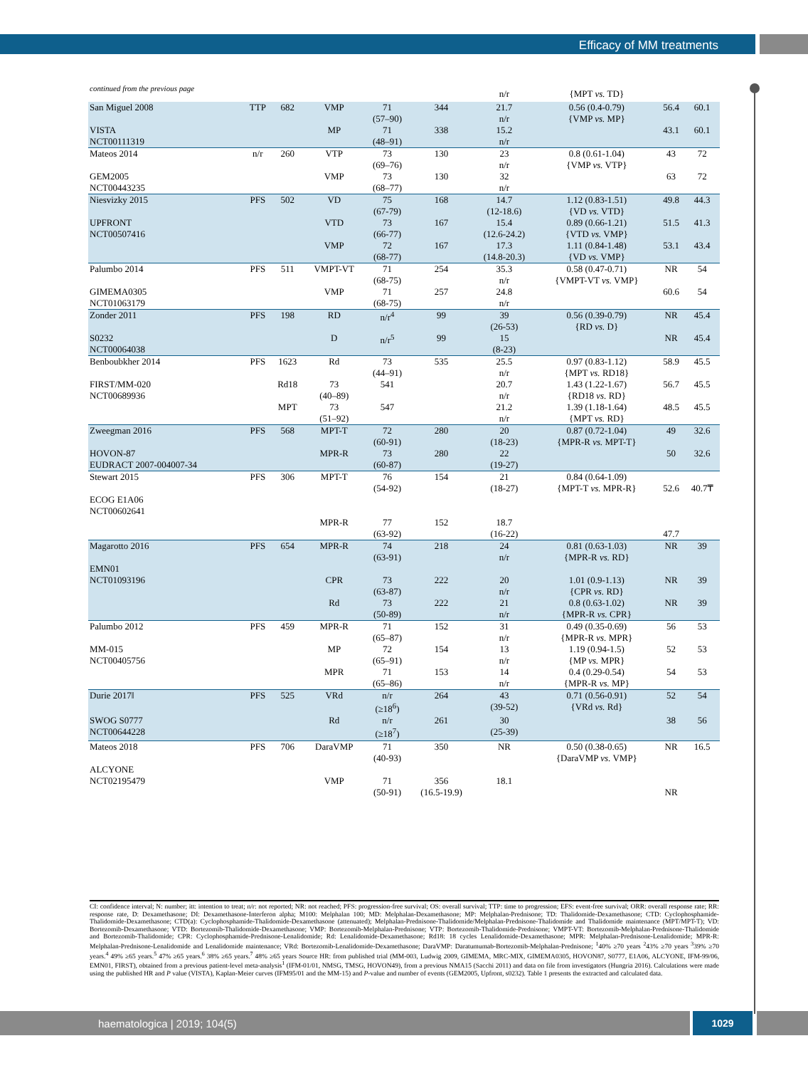Efficacy of MM treatments
continued from the previous page
| | | | | | | n/r | {MPT vs. TD} | | |
| San Miguel 2008 | TTP | 682 | VMP | 71 (57–90) | 344 | 21.7 n/r | 0.56 (0.4-0.79) {VMP vs. MP} | 56.4 | 60.1 |
| VISTA NCT00111319 | | | MP | 71 (48–91) | 338 | 15.2 n/r | | 43.1 | 60.1 |
| Mateos 2014 | n/r | 260 | VTP | 73 (69–76) | 130 | 23 n/r | 0.8 (0.61-1.04) {VMP vs. VTP} | 43 | 72 |
| GEM2005 NCT00443235 | | | VMP | 73 (68–77) | 130 | 32 n/r | | 63 | 72 |
| Niesvizky 2015 | PFS | 502 | VD | 75 (67-79) | 168 | 14.7 (12-18.6) | 1.12 (0.83-1.51) {VD vs. VTD} | 49.8 | 44.3 |
| UPFRONT NCT00507416 | | | VTD | 73 (66-77) | 167 | 15.4 (12.6-24.2) | 0.89 (0.66-1.21) {VTD vs. VMP} | 51.5 | 41.3 |
| | | | VMP | 72 (68-77) | 167 | 17.3 (14.8-20.3) | 1.11 (0.84-1.48) {VD vs. VMP} | 53.1 | 43.4 |
| Palumbo 2014 | PFS | 511 | VMPT-VT | 71 (68-75) | 254 | 35.3 n/r | 0.58 (0.47-0.71) {VMPT-VT vs. VMP} | NR | 54 |
| GIMEMA0305 NCT01063179 | | | VMP | 71 (68-75) | 257 | 24.8 n/r | | 60.6 | 54 |
| Zonder 2011 | PFS | 198 | RD | n/r<sup>4</sup> | 99 | 39 (26-53) | 0.56 (0.39-0.79) {RD vs. D} | NR | 45.4 |
| S0232 NCT00064038 | | | D | n/r<sup>5</sup> | 99 | 15 (8-23) | | NR | 45.4 |
| Benboubkher 2014 | PFS | 1623 | Rd | 73 (44–91) | 535 | 25.5 n/r | 0.97 (0.83-1.12) {MPT vs. RD18} | 58.9 | 45.5 |
| FIRST/MM-020 NCT00689936 | | Rd18 | 73 (40–89) | 541 | | 20.7 n/r | 1.43 (1.22-1.67) {RD18 vs. RD} | 56.7 | 45.5 |
| | | MPT | 73 (51–92) | 547 | | 21.2 n/r | 1.39 (1.18-1.64) {MPT vs. RD} | 48.5 | 45.5 |
| Zweegman 2016 | PFS | 568 | MPT-T | 72 (60-91) | 280 | 20 (18-23) | 0.87 (0.72-1.04) {MPR-R vs. MPT-T} | 49 | 32.6 |
| HOVON-87 EUDRACT 2007-004007-34 | | | MPR-R | 73 (60-87) | 280 | 22 (19-27) | | 50 | 32.6 |
| Stewart 2015 ECOG E1A06 NCT00602641 | PFS | 306 | MPT-T | 76 (54-92) | 154 | 21 (18-27) | 0.84 (0.64-1.09) {MPT-T vs. MPR-R} | 52.6 | 40.7₸ |
| | | | MPR-R | 77 (63-92) | 152 | 18.7 (16-22) | | 47.7 | |
| Magarotto 2016 EMN01 | PFS | 654 | MPR-R | 74 (63-91) | 218 | 24 n/r | 0.81 (0.63-1.03) {MPR-R vs. RD} | NR | 39 |
| NCT01093196 | | | CPR | 73 (63-87) | 222 | 20 n/r | 1.01 (0.9-1.13) {CPR vs. RD} | NR | 39 |
| | | | Rd | 73 (50-89) | 222 | 21 n/r | 0.8 (0.63-1.02) {MPR-R vs. CPR} | NR | 39 |
| Palumbo 2012 | PFS | 459 | MPR-R | 71 (65–87) | 152 | 31 n/r | 0.49 (0.35-0.69) {MPR-R vs. MPR} | 56 | 53 |
| MM-015 NCT00405756 | | | MP | 72 (65–91) | 154 | 13 n/r | 1.19 (0.94-1.5) {MP vs. MPR} | 52 | 53 |
| | | | MPR | 71 (65–86) | 153 | 14 n/r | 0.4 (0.29-0.54) {MPR-R vs. MP} | 54 | 53 |
| Durie 2017‖ | PFS | 525 | VRd | n/r (≥18<sup>6</sup>) | 264 | 43 (39-52) | 0.71 (0.56-0.91) {VRd vs. Rd} | 52 | 54 |
| SWOG S0777 NCT00644228 | | | Rd | n/r (≥18<sup>7</sup>) | 261 | 30 (25-39) | | 38 | 56 |
| Mateos 2018 ALCYONE | PFS | 706 | DaraVMP | 71 (40-93) | 350 | NR | 0.50 (0.38-0.65) {DaraVMP vs. VMP} | NR | 16.5 |
| NCT02195479 | | | VMP | 71 (50-91) | 356 (16.5-19.9) | 18.1 | | NR | |
CI: confidence interval; N: number; itt: intention to treat; n/r: not reported; NR: not reached; PFS: progression-free survival; OS: overall survival; TTP: time to progression; EFS: event-free survival; ORR: overall response rate; RR: response rate, D: Dexamethasone; DI: Dexamethasone-Interferon alpha; M100: Melphalan 100; MD: Melphalan-Dexamethasone; MP: Melphalan-Prednisone; TD: Thalidomide-Dexamethasone; CTD: Cyclophosphamide-Thalidomide-Dexamethasone; CTD(a): Cyclophosphamide-Thalidomide-Dexamethasone (attenuated); Melphalan-Prednisone-Thalidomide/Melphalan-Prednisone-Thalidomide and Thalidomide maintenance (MPT/MPT-T); VD: Bortezomib-Dexamethasone; VTD: Bortezomib-Thalidomide-Dexamethasone; VMP: Bortezomib-Melphalan-Prednisone; VTP: Bortezomib-Thalidomide-Prednisone; VMPT-VT: Bortezomib-Melphalan-Prednisone-Thalidomide and Bortezomib-Thalidomide; CPR: Cyclophosphamide-Prednisone-Lenalidomide; Rd: Lenalidomide-Dexamethasone; Rd18: 18 cycles Lenalidomide-Dexamethasone; MPR: Melphalan-Prednisone-Lenalidomide; MPR-R: Melphalan-Prednisone-Lenalidomide and Lenalidomide maintenance; VRd: Bortezomib-Lenalidomide-Dexamethasone; DaraVMP: Daratumumab-Bortezomib-Melphalan-Prednisone; <sup>1</sup>40% ≥70 years <sup>2</sup>43% ≥70 years <sup>3</sup>39% ≥70 years.<sup>4</sup> 49% ≥65 years.<sup>5</sup> 47% ≥65 years.<sup>6</sup> 38% ≥65 years.<sup>7</sup> 48% ≥65 years Source HR: from published trial (MM-003, Ludwig 2009, GIMEMA, MRC-MIX, GIMEMA0305, HOVON87, S0777, E1A06, ALCYONE, IFM-99/06, EMN01, FIRST), obtained from a previous patient-level meta-analysis<sup>1</sup> (IFM-01/01, NMSG, TMSG, HOVON49), from a previous NMA15 (Sacchi 2011) and data on file from investigators (Hungria 2016). Calculations were made using the published HR and P value (VISTA), Kaplan-Meier curves (IFM95/01 and the MM-15) and P-value and number of events (GEM2005, Upfront, s0232). Table 1 presents the extracted and calculated data.
haematologica | 2019; 104(5) 1029